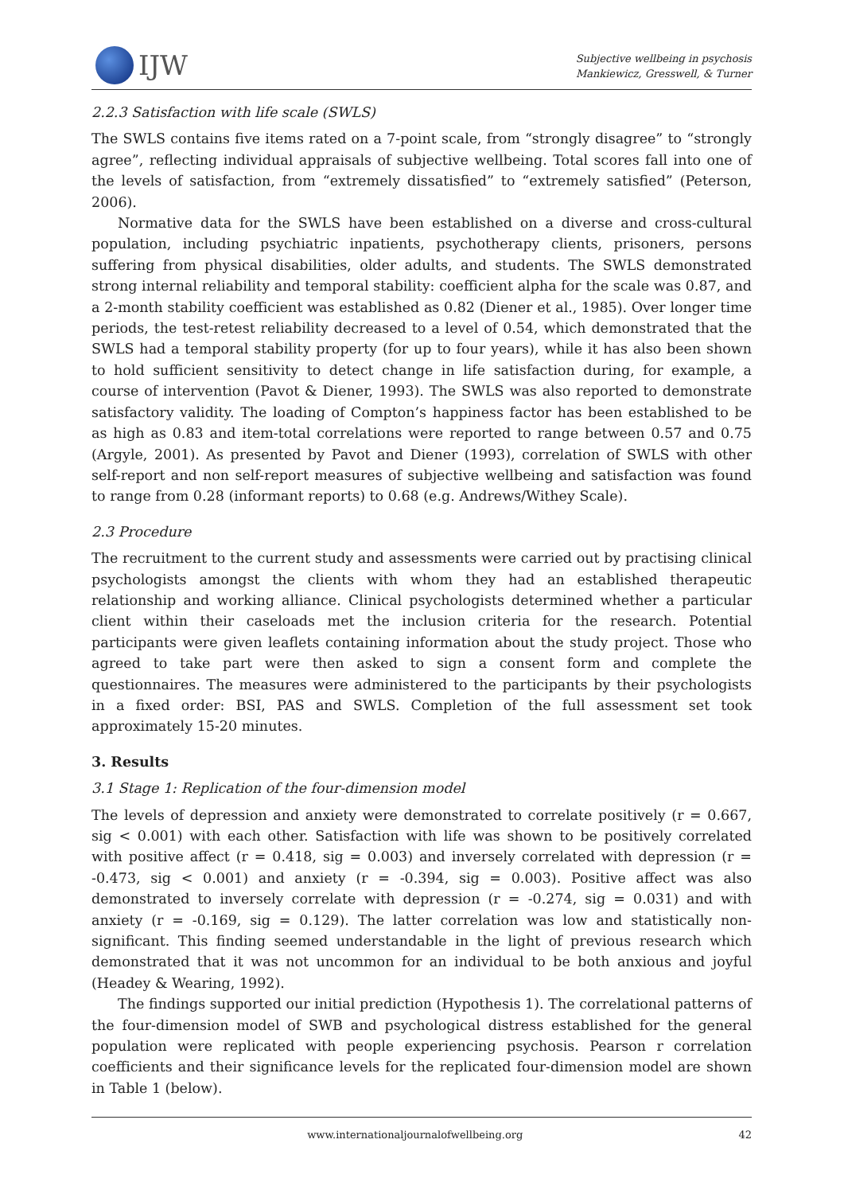IJW
Subjective wellbeing in psychosis
Mankiewicz, Gresswell, & Turner
2.2.3 Satisfaction with life scale (SWLS)
The SWLS contains five items rated on a 7-point scale, from “strongly disagree” to “strongly agree”, reflecting individual appraisals of subjective wellbeing. Total scores fall into one of the levels of satisfaction, from “extremely dissatisfied” to “extremely satisfied” (Peterson, 2006).
Normative data for the SWLS have been established on a diverse and cross-cultural population, including psychiatric inpatients, psychotherapy clients, prisoners, persons suffering from physical disabilities, older adults, and students. The SWLS demonstrated strong internal reliability and temporal stability: coefficient alpha for the scale was 0.87, and a 2-month stability coefficient was established as 0.82 (Diener et al., 1985). Over longer time periods, the test-retest reliability decreased to a level of 0.54, which demonstrated that the SWLS had a temporal stability property (for up to four years), while it has also been shown to hold sufficient sensitivity to detect change in life satisfaction during, for example, a course of intervention (Pavot & Diener, 1993). The SWLS was also reported to demonstrate satisfactory validity. The loading of Compton’s happiness factor has been established to be as high as 0.83 and item-total correlations were reported to range between 0.57 and 0.75 (Argyle, 2001). As presented by Pavot and Diener (1993), correlation of SWLS with other self-report and non self-report measures of subjective wellbeing and satisfaction was found to range from 0.28 (informant reports) to 0.68 (e.g. Andrews/Withey Scale).
2.3 Procedure
The recruitment to the current study and assessments were carried out by practising clinical psychologists amongst the clients with whom they had an established therapeutic relationship and working alliance. Clinical psychologists determined whether a particular client within their caseloads met the inclusion criteria for the research. Potential participants were given leaflets containing information about the study project. Those who agreed to take part were then asked to sign a consent form and complete the questionnaires. The measures were administered to the participants by their psychologists in a fixed order: BSI, PAS and SWLS. Completion of the full assessment set took approximately 15-20 minutes.
3. Results
3.1 Stage 1: Replication of the four-dimension model
The levels of depression and anxiety were demonstrated to correlate positively (r = 0.667, sig < 0.001) with each other. Satisfaction with life was shown to be positively correlated with positive affect (r = 0.418, sig = 0.003) and inversely correlated with depression (r = -0.473, sig < 0.001) and anxiety (r = -0.394, sig = 0.003). Positive affect was also demonstrated to inversely correlate with depression (r = -0.274, sig = 0.031) and with anxiety (r = -0.169, sig = 0.129). The latter correlation was low and statistically non-significant. This finding seemed understandable in the light of previous research which demonstrated that it was not uncommon for an individual to be both anxious and joyful (Headey & Wearing, 1992).
The findings supported our initial prediction (Hypothesis 1). The correlational patterns of the four-dimension model of SWB and psychological distress established for the general population were replicated with people experiencing psychosis. Pearson r correlation coefficients and their significance levels for the replicated four-dimension model are shown in Table 1 (below).
www.internationaljournalofwellbeing.org 42